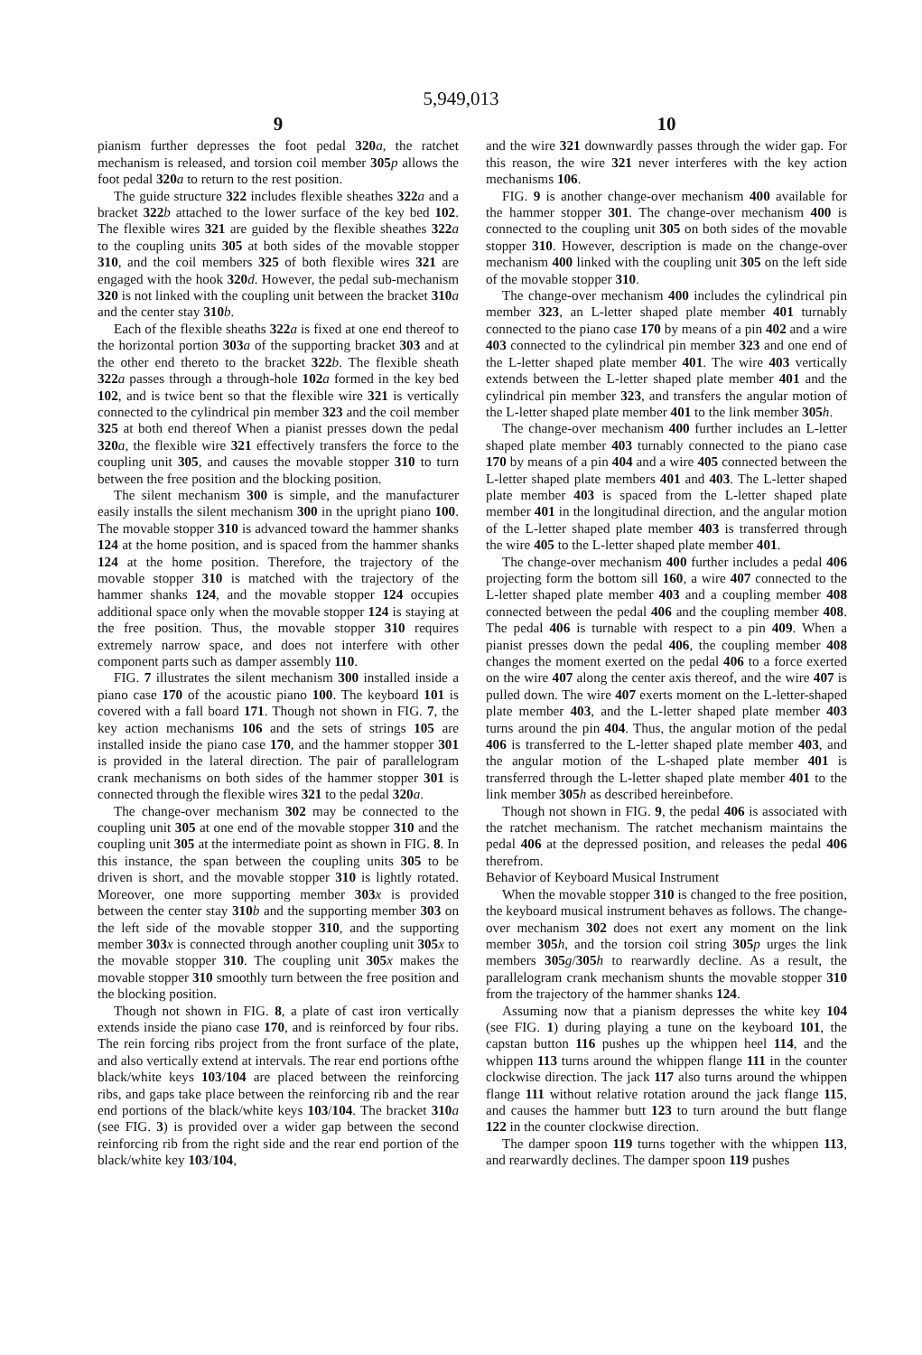5,949,013
9
pianism further depresses the foot pedal 320 a, the ratchet mechanism is released, and torsion coil member 305 p allows the foot pedal 320 a to return to the rest position.
The guide structure 322 includes flexible sheathes 322 a and a bracket 322 b attached to the lower surface of the key bed 102. The flexible wires 321 are guided by the flexible sheathes 322 a to the coupling units 305 at both sides of the movable stopper 310, and the coil members 325 of both flexible wires 321 are engaged with the hook 320 d. However, the pedal sub-mechanism 320 is not linked with the coupling unit between the bracket 310 a and the center stay 310 b.
Each of the flexible sheaths 322 a is fixed at one end thereof to the horizontal portion 303 a of the supporting bracket 303 and at the other end thereto to the bracket 322 b. The flexible sheath 322 a passes through a through-hole 102 a formed in the key bed 102, and is twice bent so that the flexible wire 321 is vertically connected to the cylindrical pin member 323 and the coil member 325 at both end thereof When a pianist presses down the pedal 320 a, the flexible wire 321 effectively transfers the force to the coupling unit 305, and causes the movable stopper 310 to turn between the free position and the blocking position.
The silent mechanism 300 is simple, and the manufacturer easily installs the silent mechanism 300 in the upright piano 100. The movable stopper 310 is advanced toward the hammer shanks 124 at the home position, and is spaced from the hammer shanks 124 at the home position. Therefore, the trajectory of the movable stopper 310 is matched with the trajectory of the hammer shanks 124, and the movable stopper 124 occupies additional space only when the movable stopper 124 is staying at the free position. Thus, the movable stopper 310 requires extremely narrow space, and does not interfere with other component parts such as damper assembly 110.
FIG. 7 illustrates the silent mechanism 300 installed inside a piano case 170 of the acoustic piano 100. The keyboard 101 is covered with a fall board 171. Though not shown in FIG. 7, the key action mechanisms 106 and the sets of strings 105 are installed inside the piano case 170, and the hammer stopper 301 is provided in the lateral direction. The pair of parallelogram crank mechanisms on both sides of the hammer stopper 301 is connected through the flexible wires 321 to the pedal 320 a.
The change-over mechanism 302 may be connected to the coupling unit 305 at one end of the movable stopper 310 and the coupling unit 305 at the intermediate point as shown in FIG. 8. In this instance, the span between the coupling units 305 to be driven is short, and the movable stopper 310 is lightly rotated. Moreover, one more supporting member 303 x is provided between the center stay 310 b and the supporting member 303 on the left side of the movable stopper 310, and the supporting member 303 x is connected through another coupling unit 305 x to the movable stopper 310. The coupling unit 305 x makes the movable stopper 310 smoothly turn between the free position and the blocking position.
Though not shown in FIG. 8, a plate of cast iron vertically extends inside the piano case 170, and is reinforced by four ribs. The rein forcing ribs project from the front surface of the plate, and also vertically extend at intervals. The rear end portions ofthe black/white keys 103/104 are placed between the reinforcing ribs, and gaps take place between the reinforcing rib and the rear end portions of the black/white keys 103/104. The bracket 310 a (see FIG. 3) is provided over a wider gap between the second reinforcing rib from the right side and the rear end portion of the black/white key 103/104,
10
and the wire 321 downwardly passes through the wider gap. For this reason, the wire 321 never interferes with the key action mechanisms 106.
FIG. 9 is another change-over mechanism 400 available for the hammer stopper 301. The change-over mechanism 400 is connected to the coupling unit 305 on both sides of the movable stopper 310. However, description is made on the change-over mechanism 400 linked with the coupling unit 305 on the left side of the movable stopper 310.
The change-over mechanism 400 includes the cylindrical pin member 323, an L-letter shaped plate member 401 turnably connected to the piano case 170 by means of a pin 402 and a wire 403 connected to the cylindrical pin member 323 and one end of the L-letter shaped plate member 401. The wire 403 vertically extends between the L-letter shaped plate member 401 and the cylindrical pin member 323, and transfers the angular motion of the L-letter shaped plate member 401 to the link member 305 h.
The change-over mechanism 400 further includes an L-letter shaped plate member 403 turnably connected to the piano case 170 by means of a pin 404 and a wire 405 connected between the L-letter shaped plate members 401 and 403. The L-letter shaped plate member 403 is spaced from the L-letter shaped plate member 401 in the longitudinal direction, and the angular motion of the L-letter shaped plate member 403 is transferred through the wire 405 to the L-letter shaped plate member 401.
The change-over mechanism 400 further includes a pedal 406 projecting form the bottom sill 160, a wire 407 connected to the L-letter shaped plate member 403 and a coupling member 408 connected between the pedal 406 and the coupling member 408. The pedal 406 is turnable with respect to a pin 409. When a pianist presses down the pedal 406, the coupling member 408 changes the moment exerted on the pedal 406 to a force exerted on the wire 407 along the center axis thereof, and the wire 407 is pulled down. The wire 407 exerts moment on the L-letter-shaped plate member 403, and the L-letter shaped plate member 403 turns around the pin 404. Thus, the angular motion of the pedal 406 is transferred to the L-letter shaped plate member 403, and the angular motion of the L-shaped plate member 401 is transferred through the L-letter shaped plate member 401 to the link member 305 h as described hereinbefore.
Though not shown in FIG. 9, the pedal 406 is associated with the ratchet mechanism. The ratchet mechanism maintains the pedal 406 at the depressed position, and releases the pedal 406 therefrom.
Behavior of Keyboard Musical Instrument
When the movable stopper 310 is changed to the free position, the keyboard musical instrument behaves as follows. The change-over mechanism 302 does not exert any moment on the link member 305 h, and the torsion coil string 305 p urges the link members 305 g/305 h to rearwardly decline. As a result, the parallelogram crank mechanism shunts the movable stopper 310 from the trajectory of the hammer shanks 124.
Assuming now that a pianism depresses the white key 104 (see FIG. 1) during playing a tune on the keyboard 101, the capstan button 116 pushes up the whippen heel 114, and the whippen 113 turns around the whippen flange 111 in the counter clockwise direction. The jack 117 also turns around the whippen flange 111 without relative rotation around the jack flange 115, and causes the hammer butt 123 to turn around the butt flange 122 in the counter clockwise direction.
The damper spoon 119 turns together with the whippen 113, and rearwardly declines. The damper spoon 119 pushes